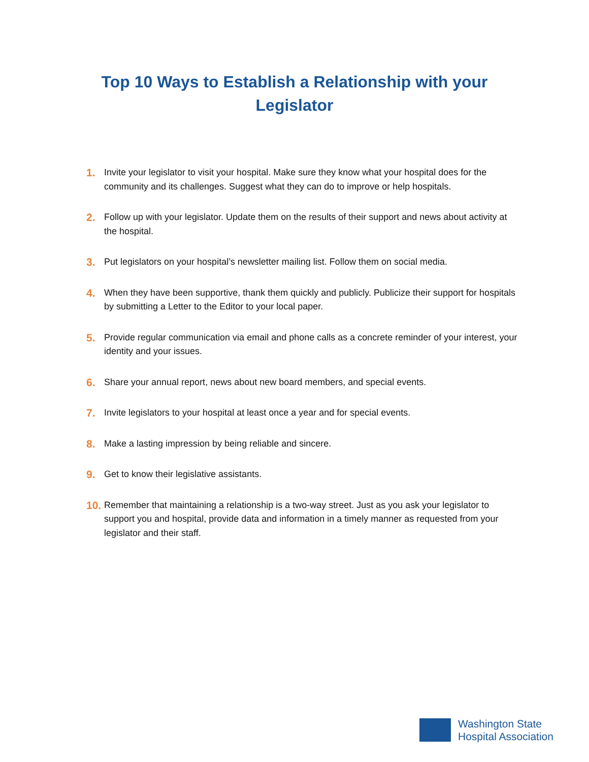Top 10 Ways to Establish a Relationship with your Legislator
1. Invite your legislator to visit your hospital. Make sure they know what your hospital does for the community and its challenges. Suggest what they can do to improve or help hospitals.
2. Follow up with your legislator. Update them on the results of their support and news about activity at the hospital.
3. Put legislators on your hospital’s newsletter mailing list. Follow them on social media.
4. When they have been supportive, thank them quickly and publicly. Publicize their support for hospitals by submitting a Letter to the Editor to your local paper.
5. Provide regular communication via email and phone calls as a concrete reminder of your interest, your identity and your issues.
6. Share your annual report, news about new board members, and special events.
7. Invite legislators to your hospital at least once a year and for special events.
8. Make a lasting impression by being reliable and sincere.
9. Get to know their legislative assistants.
10. Remember that maintaining a relationship is a two-way street. Just as you ask your legislator to support you and hospital, provide data and information in a timely manner as requested from your legislator and their staff.
Washington State
Hospital Association